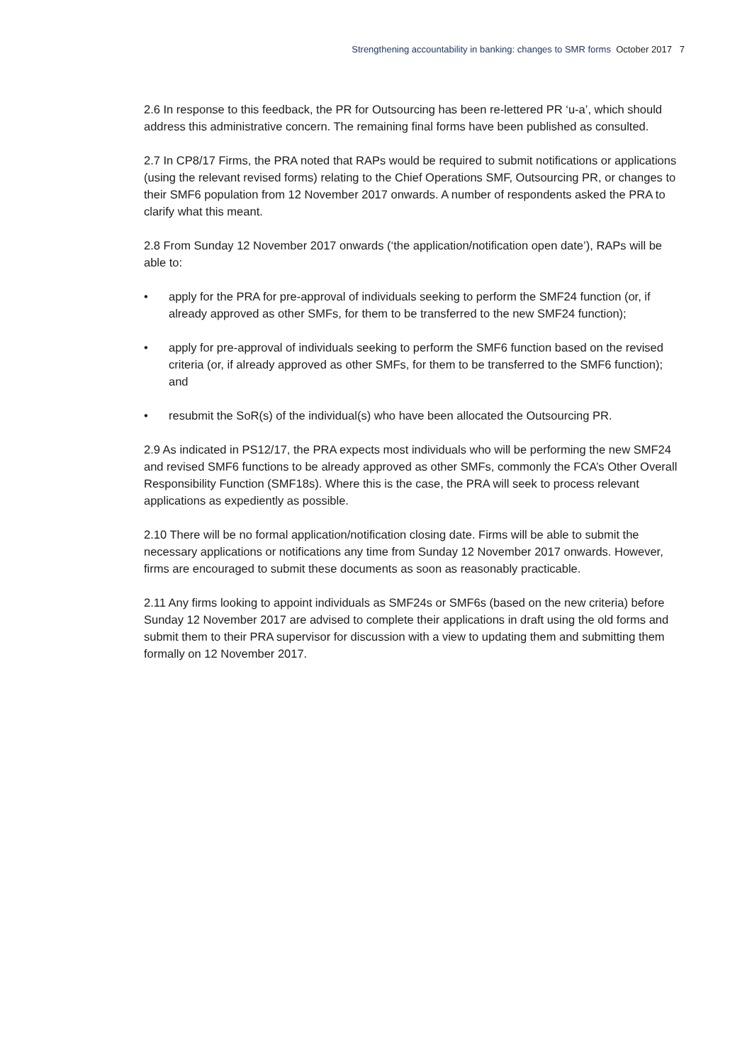Strengthening accountability in banking: changes to SMR forms October 2017 7
2.6 In response to this feedback, the PR for Outsourcing has been re-lettered PR ‘u-a’, which should address this administrative concern. The remaining final forms have been published as consulted.
2.7 In CP8/17 Firms, the PRA noted that RAPs would be required to submit notifications or applications (using the relevant revised forms) relating to the Chief Operations SMF, Outsourcing PR, or changes to their SMF6 population from 12 November 2017 onwards. A number of respondents asked the PRA to clarify what this meant.
2.8 From Sunday 12 November 2017 onwards (‘the application/notification open date’), RAPs will be able to:
• apply for the PRA for pre-approval of individuals seeking to perform the SMF24 function (or, if already approved as other SMFs, for them to be transferred to the new SMF24 function);
• apply for pre-approval of individuals seeking to perform the SMF6 function based on the revised criteria (or, if already approved as other SMFs, for them to be transferred to the SMF6 function); and
• resubmit the SoR(s) of the individual(s) who have been allocated the Outsourcing PR.
2.9 As indicated in PS12/17, the PRA expects most individuals who will be performing the new SMF24 and revised SMF6 functions to be already approved as other SMFs, commonly the FCA’s Other Overall Responsibility Function (SMF18s). Where this is the case, the PRA will seek to process relevant applications as expediently as possible.
2.10 There will be no formal application/notification closing date. Firms will be able to submit the necessary applications or notifications any time from Sunday 12 November 2017 onwards. However, firms are encouraged to submit these documents as soon as reasonably practicable.
2.11 Any firms looking to appoint individuals as SMF24s or SMF6s (based on the new criteria) before Sunday 12 November 2017 are advised to complete their applications in draft using the old forms and submit them to their PRA supervisor for discussion with a view to updating them and submitting them formally on 12 November 2017.